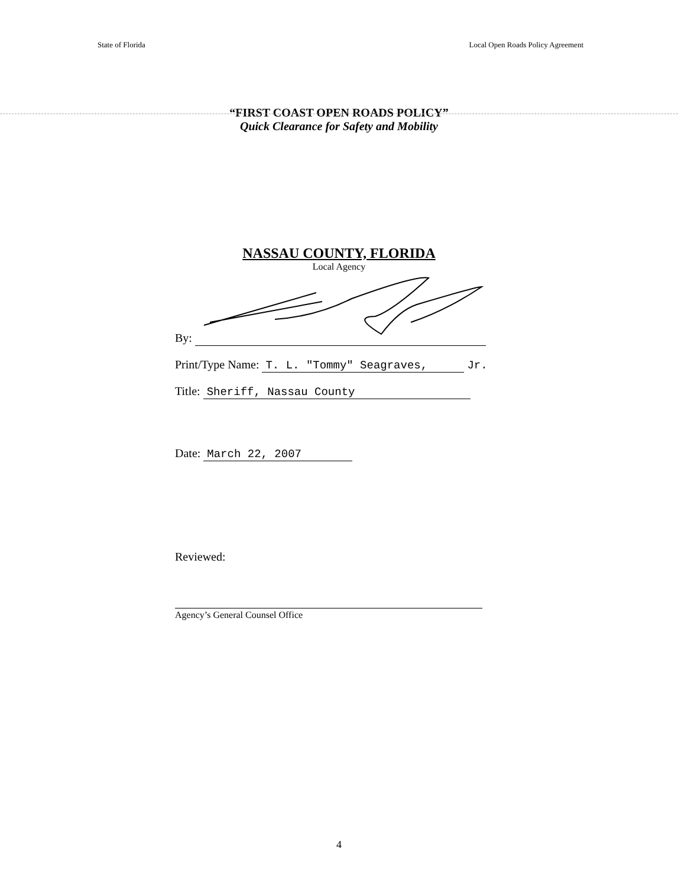State of Florida Local Open Roads Policy Agreement
“FIRST COAST OPEN ROADS POLICY”
Quick Clearance for Safety and Mobility
NASSAU COUNTY, FLORIDA
Local Agency
By:
Print/Type Name: T. L. "Tommy" Seagraves, Jr.
Title: Sheriff, Nassau County
Date: March 22, 2007
Reviewed:
Agency’s General Counsel Office
4